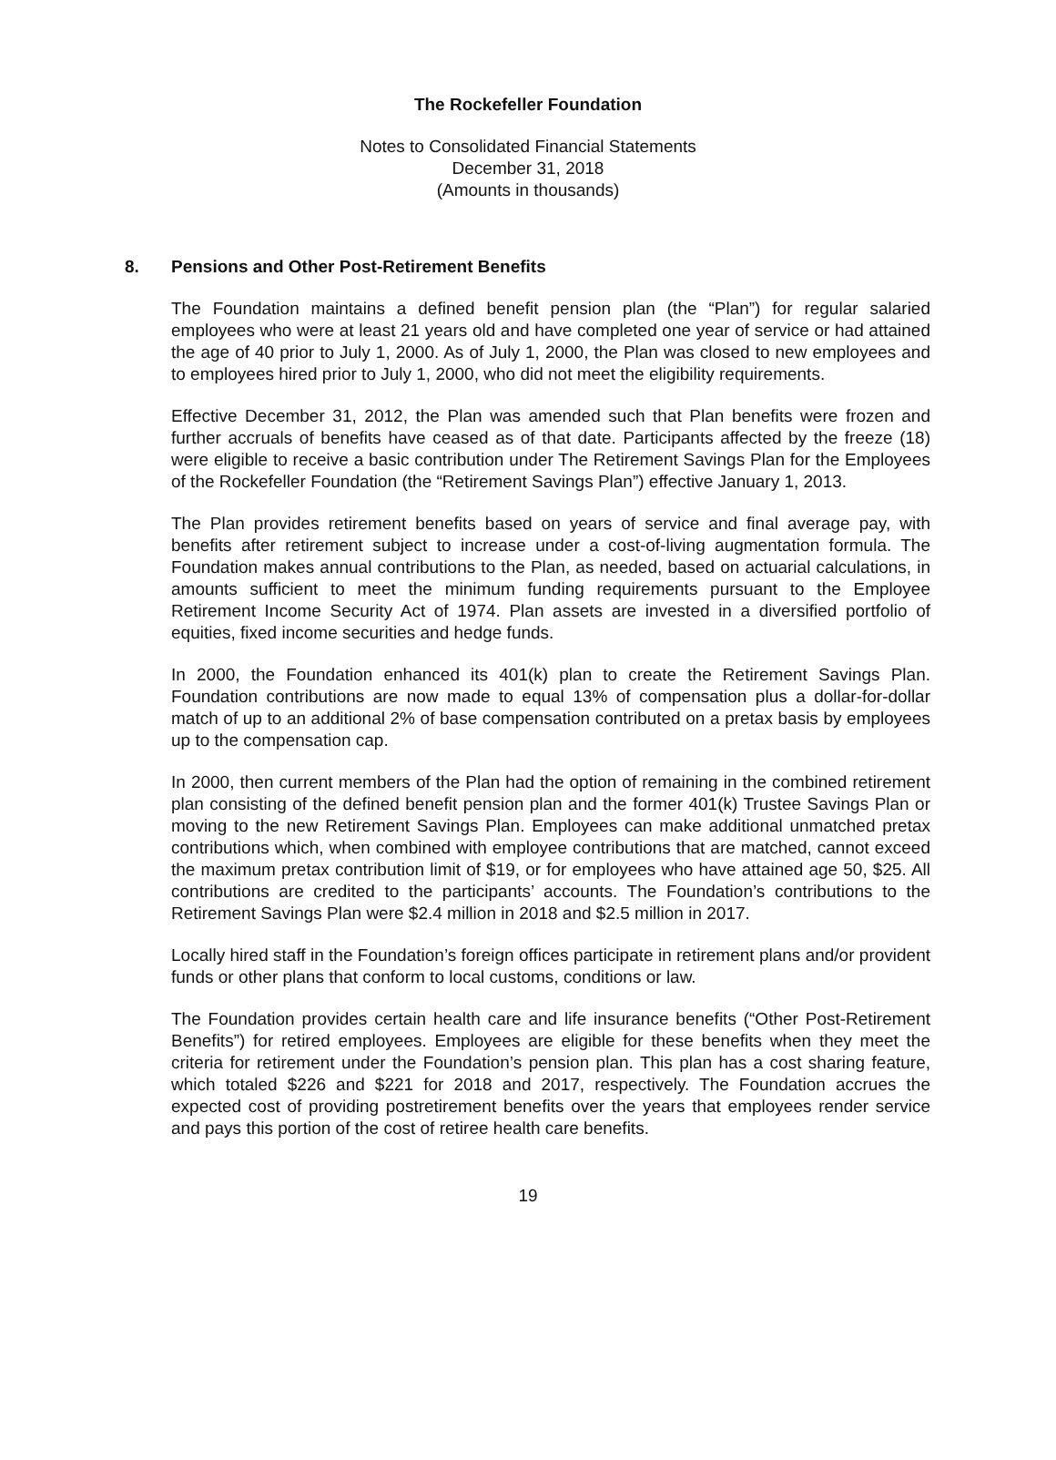The Rockefeller Foundation
Notes to Consolidated Financial Statements
December 31, 2018
(Amounts in thousands)
8. Pensions and Other Post-Retirement Benefits
The Foundation maintains a defined benefit pension plan (the “Plan”) for regular salaried employees who were at least 21 years old and have completed one year of service or had attained the age of 40 prior to July 1, 2000. As of July 1, 2000, the Plan was closed to new employees and to employees hired prior to July 1, 2000, who did not meet the eligibility requirements.
Effective December 31, 2012, the Plan was amended such that Plan benefits were frozen and further accruals of benefits have ceased as of that date. Participants affected by the freeze (18) were eligible to receive a basic contribution under The Retirement Savings Plan for the Employees of the Rockefeller Foundation (the “Retirement Savings Plan”) effective January 1, 2013.
The Plan provides retirement benefits based on years of service and final average pay, with benefits after retirement subject to increase under a cost-of-living augmentation formula. The Foundation makes annual contributions to the Plan, as needed, based on actuarial calculations, in amounts sufficient to meet the minimum funding requirements pursuant to the Employee Retirement Income Security Act of 1974. Plan assets are invested in a diversified portfolio of equities, fixed income securities and hedge funds.
In 2000, the Foundation enhanced its 401(k) plan to create the Retirement Savings Plan. Foundation contributions are now made to equal 13% of compensation plus a dollar-for-dollar match of up to an additional 2% of base compensation contributed on a pretax basis by employees up to the compensation cap.
In 2000, then current members of the Plan had the option of remaining in the combined retirement plan consisting of the defined benefit pension plan and the former 401(k) Trustee Savings Plan or moving to the new Retirement Savings Plan. Employees can make additional unmatched pretax contributions which, when combined with employee contributions that are matched, cannot exceed the maximum pretax contribution limit of $19, or for employees who have attained age 50, $25. All contributions are credited to the participants’ accounts. The Foundation’s contributions to the Retirement Savings Plan were $2.4 million in 2018 and $2.5 million in 2017.
Locally hired staff in the Foundation’s foreign offices participate in retirement plans and/or provident funds or other plans that conform to local customs, conditions or law.
The Foundation provides certain health care and life insurance benefits (“Other Post-Retirement Benefits”) for retired employees. Employees are eligible for these benefits when they meet the criteria for retirement under the Foundation’s pension plan. This plan has a cost sharing feature, which totaled $226 and $221 for 2018 and 2017, respectively. The Foundation accrues the expected cost of providing postretirement benefits over the years that employees render service and pays this portion of the cost of retiree health care benefits.
19